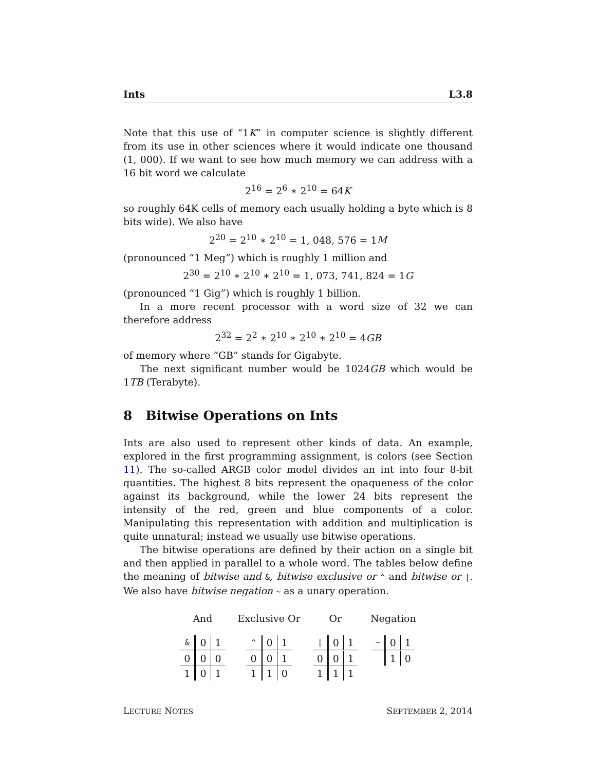Ints L3.8
Note that this use of “1K” in computer science is slightly different from its use in other sciences where it would indicate one thousand (1, 000). If we want to see how much memory we can address with a 16 bit word we calculate
2<sup>16</sup> = 2<sup>6</sup> ∗ 2<sup>10</sup> = 64 K
so roughly 64K cells of memory each usually holding a byte which is 8 bits wide). We also have
2<sup>20</sup> = 2<sup>10</sup> ∗ 2<sup>10</sup> = 1, 048, 576 = 1 M
(pronounced “1 Meg”) which is roughly 1 million and
2<sup>30</sup> = 2<sup>10</sup> ∗ 2<sup>10</sup> ∗ 2<sup>10</sup> = 1, 073, 741, 824 = 1 G
(pronounced “1 Gig”) which is roughly 1 billion.
In a more recent processor with a word size of 32 we can therefore address
2<sup>32</sup> = 2<sup>2</sup> ∗ 2<sup>10</sup> ∗ 2<sup>10</sup> ∗ 2<sup>10</sup> = 4 GB
of memory where “GB” stands for Gigabyte.
The next significant number would be 1024GB which would be 1TB (Terabyte).
8 Bitwise Operations on Ints
Ints are also used to represent other kinds of data. An example, explored in the first programming assignment, is colors (see Section 11). The so-called ARGB color model divides an int into four 8-bit quantities. The highest 8 bits represent the opaqueness of the color against its background, while the lower 24 bits represent the intensity of the red, green and blue components of a color. Manipulating this representation with addition and multiplication is quite unnatural; instead we usually use bitwise operations.
The bitwise operations are defined by their action on a single bit and then applied in parallel to a whole word. The tables below define the meaning of bitwise and &, bitwise exclusive or ^ and bitwise or |. We also have bitwise negation ~ as a unary operation.
And
| & | 0 | 1 |
| 0 | 0 | 0 |
| 1 | 0 | 1 |
Exclusive Or
| ^ | 0 | 1 |
| 0 | 0 | 1 |
| 1 | 1 | 0 |
Or
| / | 0 | 1 |
| 0 | 0 | 1 |
| 1 | 1 | 1 |
Negation
| ~ | 0 | 1 |
| | 1 | 0 |
LECTURE NOTES SEPTEMBER 2, 2014